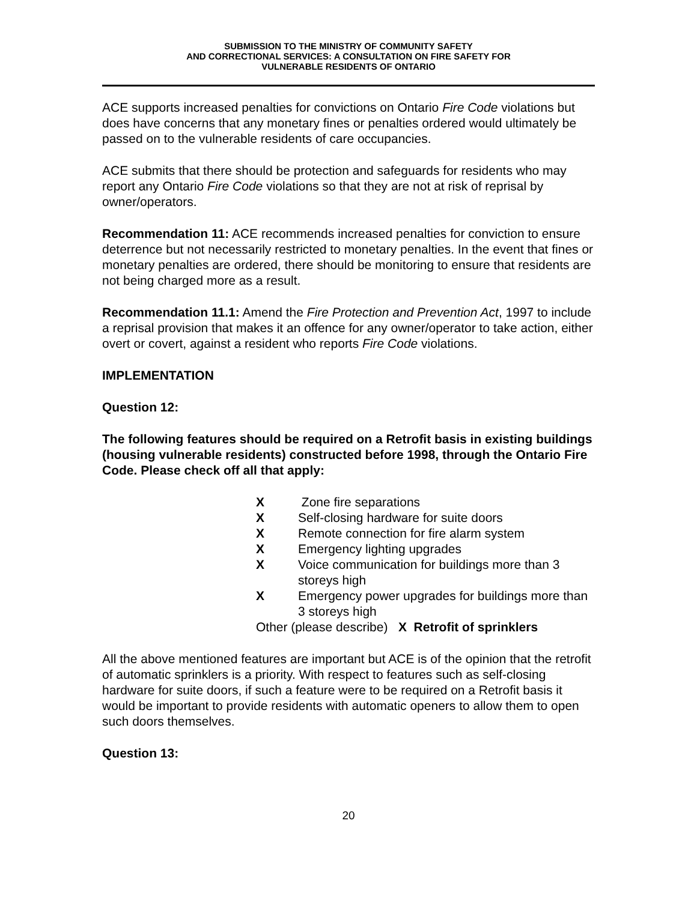SUBMISSION TO THE MINISTRY OF COMMUNITY SAFETY
AND CORRECTIONAL SERVICES: A CONSULTATION ON FIRE SAFETY FOR
VULNERABLE RESIDENTS OF ONTARIO
ACE supports increased penalties for convictions on Ontario Fire Code violations but does have concerns that any monetary fines or penalties ordered would ultimately be passed on to the vulnerable residents of care occupancies.
ACE submits that there should be protection and safeguards for residents who may report any Ontario Fire Code violations so that they are not at risk of reprisal by owner/operators.
Recommendation 11: ACE recommends increased penalties for conviction to ensure deterrence but not necessarily restricted to monetary penalties. In the event that fines or monetary penalties are ordered, there should be monitoring to ensure that residents are not being charged more as a result.
Recommendation 11.1: Amend the Fire Protection and Prevention Act, 1997 to include a reprisal provision that makes it an offence for any owner/operator to take action, either overt or covert, against a resident who reports Fire Code violations.
IMPLEMENTATION
Question 12:
The following features should be required on a Retrofit basis in existing buildings (housing vulnerable residents) constructed before 1998, through the Ontario Fire Code. Please check off all that apply:
X Zone fire separations
X Self-closing hardware for suite doors
X Remote connection for fire alarm system
X Emergency lighting upgrades
X Voice communication for buildings more than 3 storeys high
X Emergency power upgrades for buildings more than 3 storeys high
Other (please describe) X Retrofit of sprinklers
All the above mentioned features are important but ACE is of the opinion that the retrofit of automatic sprinklers is a priority. With respect to features such as self-closing hardware for suite doors, if such a feature were to be required on a Retrofit basis it would be important to provide residents with automatic openers to allow them to open such doors themselves.
Question 13:
20